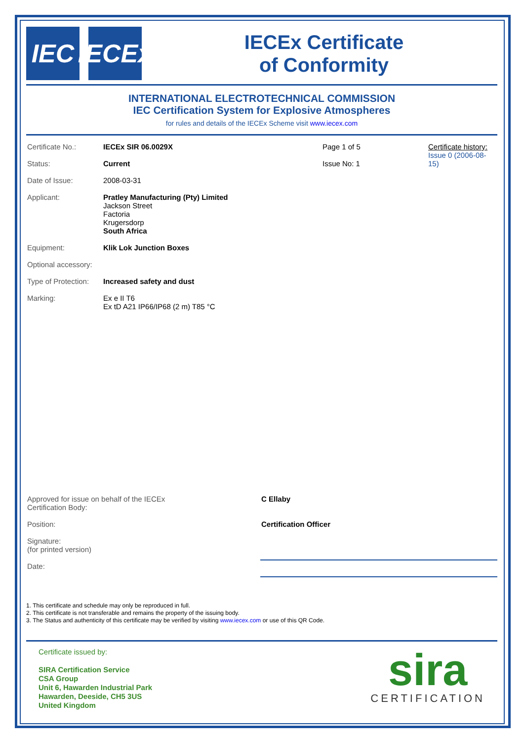IEC
IECEx
IECEx Certificate
of Conformity
INTERNATIONAL ELECTROTECHNICAL COMMISSION
IEC Certification System for Explosive Atmospheres
for rules and details of the IECEx Scheme visit www.iecex.com
| Certificate No.: | IECEx SIR 06.0029X | Page 1 of 5 | Certificate history: Issue 0 (2006-08-15) |
| Status: | Current | Issue No: 1 | |
| Date of Issue: | 2008-03-31 | | |
| Applicant: | Pratley Manufacturing (Pty) Limited Jackson Street Factoria Krugersdorp South Africa | | |
| Equipment: | Klik Lok Junction Boxes | | |
| Optional accessory: | | | |
| Type of Protection: | Increased safety and dust | | |
| Marking: | Ex e II T6 Ex tD A21 IP66/IP68 (2 m) T85 °C | | |
| Approved for issue on behalf of the IECEx Certification Body: | C Ellaby |
| Position: | Certification Officer |
| Signature: (for printed version) | |
| Date: | |
1. This certificate and schedule may only be reproduced in full.
2. This certificate is not transferable and remains the property of the issuing body.
3. The Status and authenticity of this certificate may be verified by visiting www.iecex.com or use of this QR Code.
Certificate issued by:
SIRA Certification Service
CSA Group
Unit 6, Hawarden Industrial Park
Hawarden, Deeside, CH5 3US
United Kingdom
sira
CERTIFICATION